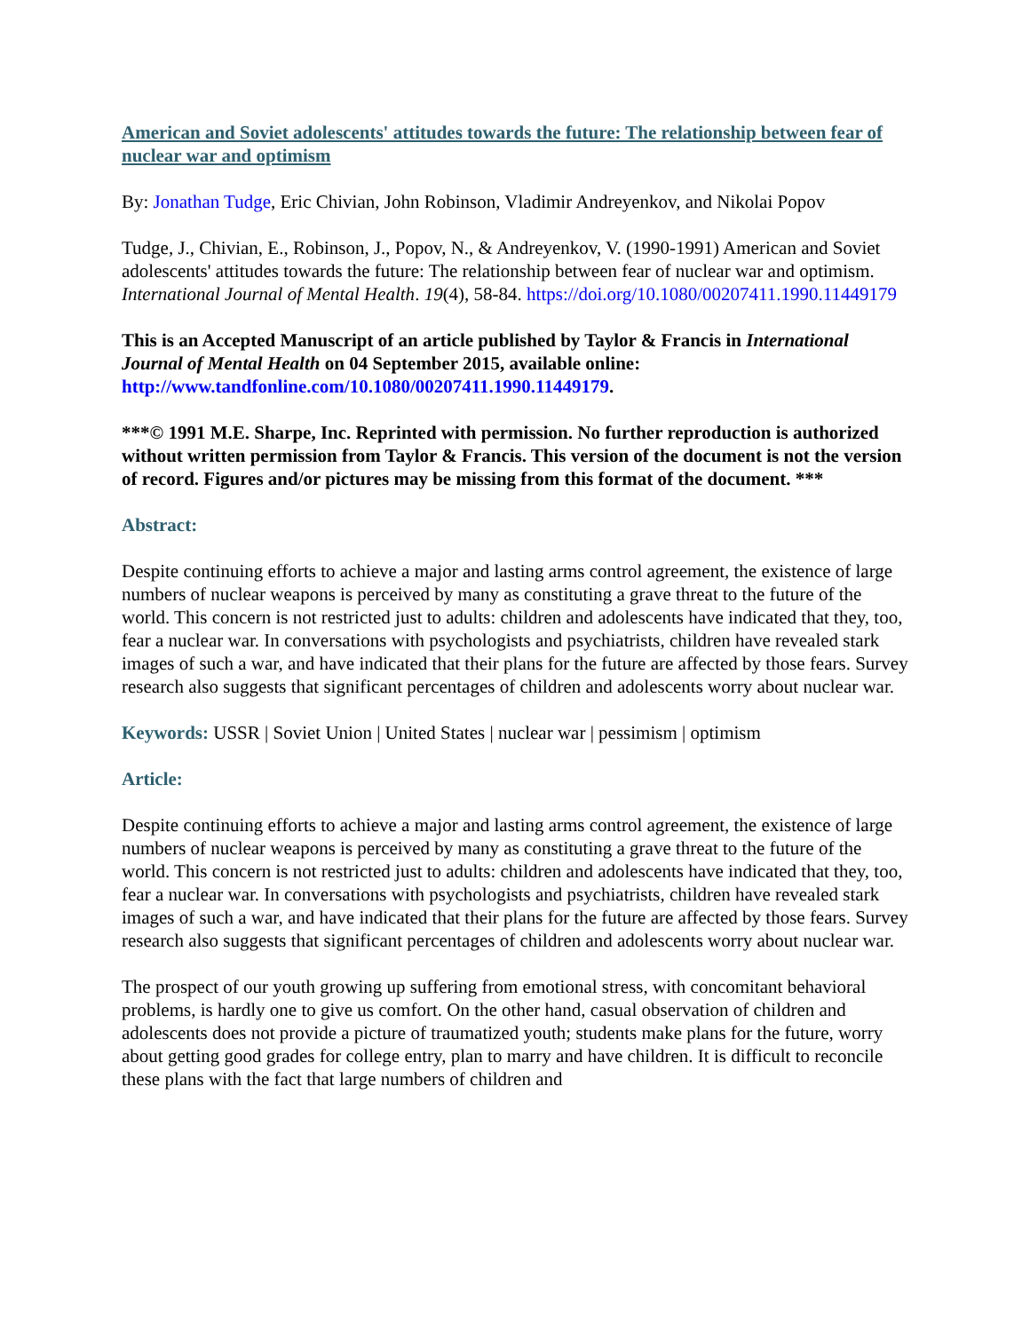American and Soviet adolescents' attitudes towards the future: The relationship between fear of nuclear war and optimism
By: Jonathan Tudge, Eric Chivian, John Robinson, Vladimir Andreyenkov, and Nikolai Popov
Tudge, J., Chivian, E., Robinson, J., Popov, N., & Andreyenkov, V. (1990-1991) American and Soviet adolescents' attitudes towards the future: The relationship between fear of nuclear war and optimism. International Journal of Mental Health. 19(4), 58-84. https://doi.org/10.1080/00207411.1990.11449179
This is an Accepted Manuscript of an article published by Taylor & Francis in International Journal of Mental Health on 04 September 2015, available online: http://www.tandfonline.com/10.1080/00207411.1990.11449179.
***© 1991 M.E. Sharpe, Inc. Reprinted with permission. No further reproduction is authorized without written permission from Taylor & Francis. This version of the document is not the version of record. Figures and/or pictures may be missing from this format of the document. ***
Abstract:
Despite continuing efforts to achieve a major and lasting arms control agreement, the existence of large numbers of nuclear weapons is perceived by many as constituting a grave threat to the future of the world. This concern is not restricted just to adults: children and adolescents have indicated that they, too, fear a nuclear war. In conversations with psychologists and psychiatrists, children have revealed stark images of such a war, and have indicated that their plans for the future are affected by those fears. Survey research also suggests that significant percentages of children and adolescents worry about nuclear war.
Keywords: USSR | Soviet Union | United States | nuclear war | pessimism | optimism
Article:
Despite continuing efforts to achieve a major and lasting arms control agreement, the existence of large numbers of nuclear weapons is perceived by many as constituting a grave threat to the future of the world. This concern is not restricted just to adults: children and adolescents have indicated that they, too, fear a nuclear war. In conversations with psychologists and psychiatrists, children have revealed stark images of such a war, and have indicated that their plans for the future are affected by those fears. Survey research also suggests that significant percentages of children and adolescents worry about nuclear war.
The prospect of our youth growing up suffering from emotional stress, with concomitant behavioral problems, is hardly one to give us comfort. On the other hand, casual observation of children and adolescents does not provide a picture of traumatized youth; students make plans for the future, worry about getting good grades for college entry, plan to marry and have children. It is difficult to reconcile these plans with the fact that large numbers of children and